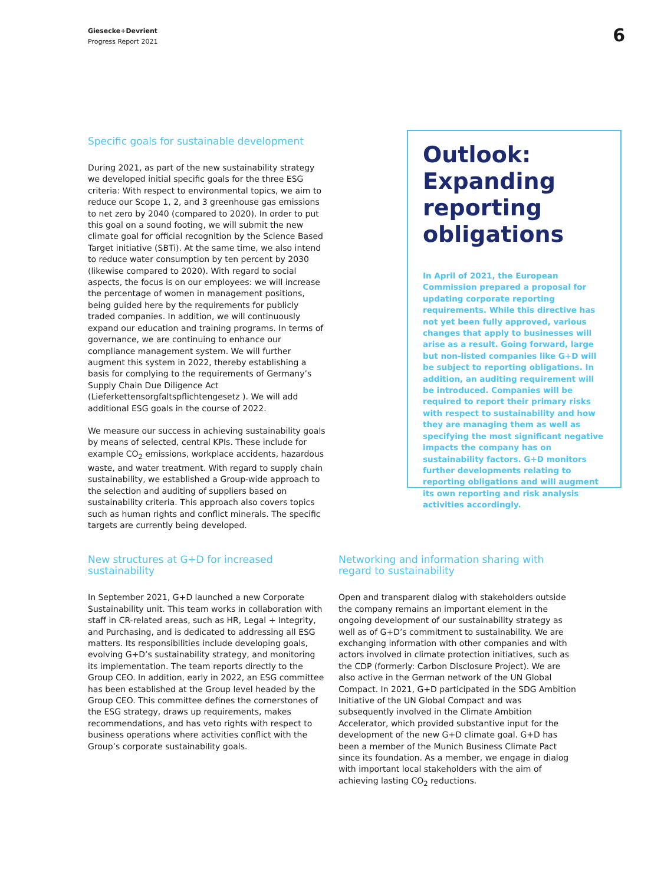Giesecke+Devrient
Progress Report 2021
6
Specific goals for sustainable development
During 2021, as part of the new sustainability strategy we developed initial specific goals for the three ESG criteria: With respect to environmental topics, we aim to reduce our Scope 1, 2, and 3 greenhouse gas emissions to net zero by 2040 (compared to 2020). In order to put this goal on a sound footing, we will submit the new climate goal for official recognition by the Science Based Target initiative (SBTi). At the same time, we also intend to reduce water consumption by ten percent by 2030 (likewise compared to 2020). With regard to social aspects, the focus is on our employees: we will increase the percentage of women in management positions, being guided here by the requirements for publicly traded companies. In addition, we will continuously expand our education and training programs. In terms of governance, we are continuing to enhance our compliance management system. We will further augment this system in 2022, thereby establishing a basis for complying to the requirements of Germany’s Supply Chain Due Diligence Act (Lieferkettensorgfaltspflichtengesetz ). We will add additional ESG goals in the course of 2022.
We measure our success in achieving sustainability goals by means of selected, central KPIs. These include for example CO<sub>2</sub> emissions, workplace accidents, hazardous waste, and water treatment. With regard to supply chain sustainability, we established a Group-wide approach to the selection and auditing of suppliers based on sustainability criteria. This approach also covers topics such as human rights and conflict minerals. The specific targets are currently being developed.
Outlook: Expanding reporting obligations
In April of 2021, the European Commission prepared a proposal for updating corporate reporting requirements. While this directive has not yet been fully approved, various changes that apply to businesses will arise as a result. Going forward, large but non-listed companies like G+D will be subject to reporting obligations. In addition, an auditing requirement will be introduced. Companies will be required to report their primary risks with respect to sustainability and how they are managing them as well as specifying the most significant negative impacts the company has on sustainability factors. G+D monitors further developments relating to reporting obligations and will augment its own reporting and risk analysis activities accordingly.
New structures at G+D for increased sustainability
In September 2021, G+D launched a new Corporate Sustainability unit. This team works in collaboration with staff in CR-related areas, such as HR, Legal + Integrity, and Purchasing, and is dedicated to addressing all ESG matters. Its responsibilities include developing goals, evolving G+D’s sustainability strategy, and monitoring its implementation. The team reports directly to the Group CEO. In addition, early in 2022, an ESG committee has been established at the Group level headed by the Group CEO. This committee defines the cornerstones of the ESG strategy, draws up requirements, makes recommendations, and has veto rights with respect to business operations where activities conflict with the Group’s corporate sustainability goals.
Networking and information sharing with regard to sustainability
Open and transparent dialog with stakeholders outside the company remains an important element in the ongoing development of our sustainability strategy as well as of G+D’s commitment to sustainability. We are exchanging information with other companies and with actors involved in climate protection initiatives, such as the CDP (formerly: Carbon Disclosure Project). We are also active in the German network of the UN Global Compact. In 2021, G+D participated in the SDG Ambition Initiative of the UN Global Compact and was subsequently involved in the Climate Ambition Accelerator, which provided substantive input for the development of the new G+D climate goal. G+D has been a member of the Munich Business Climate Pact since its foundation. As a member, we engage in dialog with important local stakeholders with the aim of achieving lasting CO<sub>2</sub> reductions.